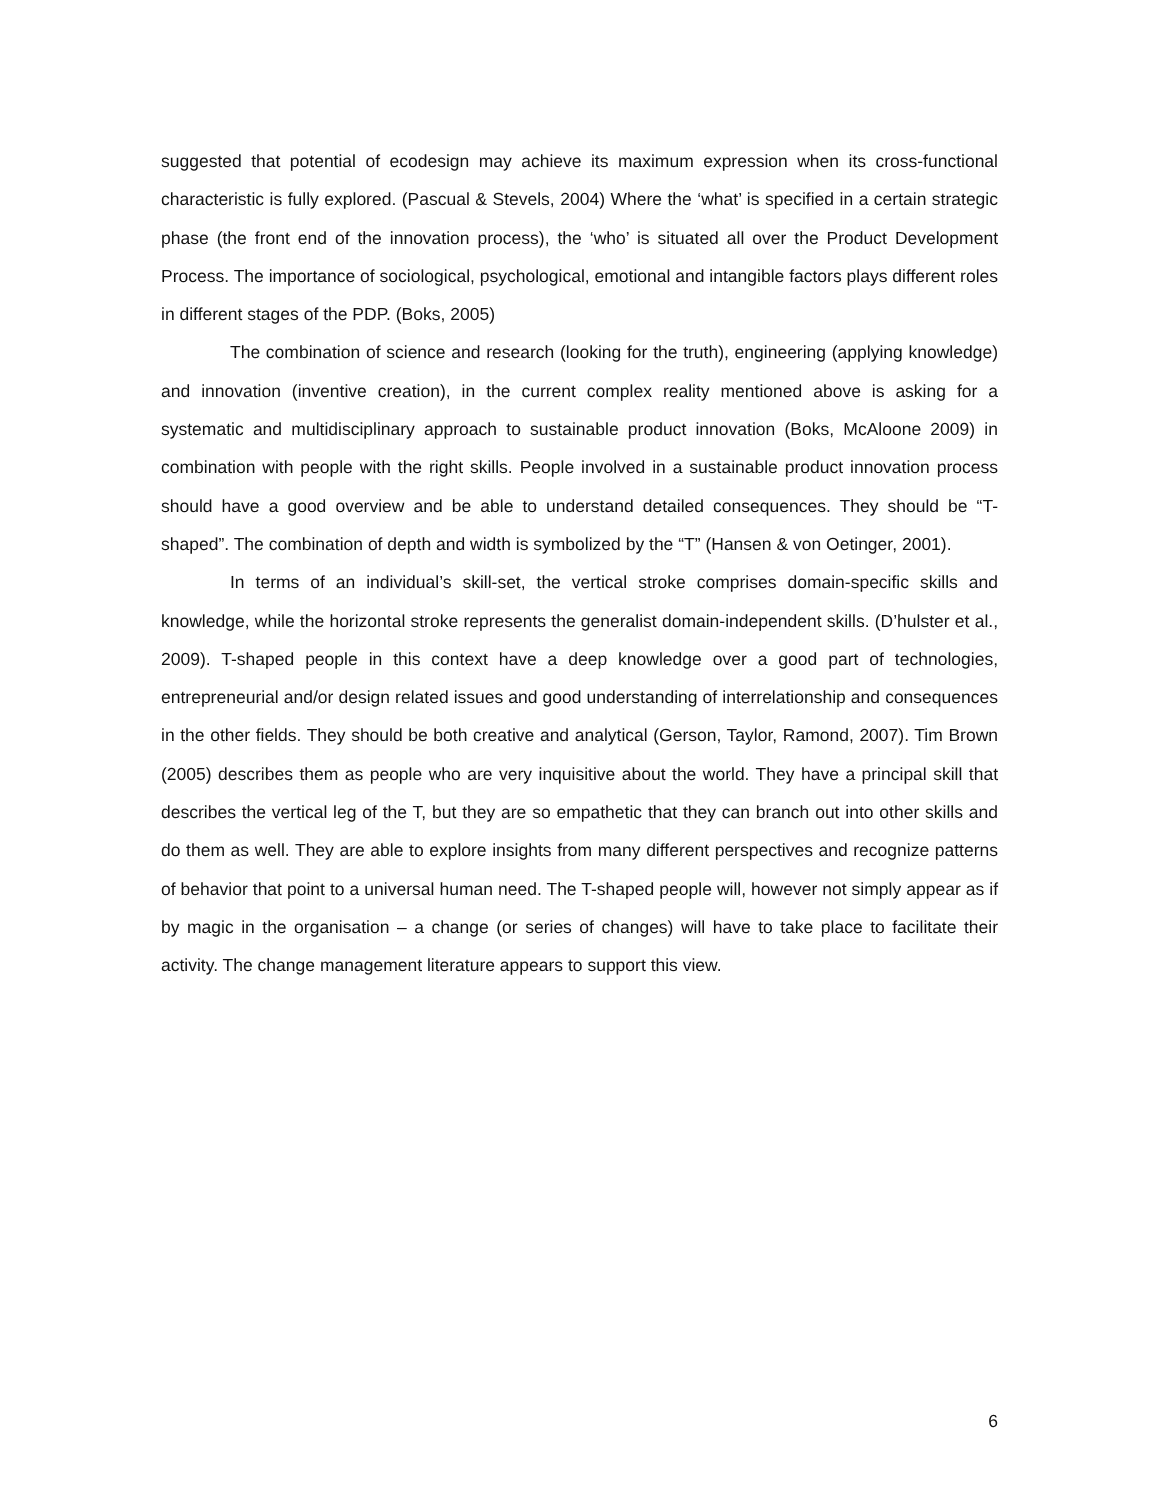suggested that potential of ecodesign may achieve its maximum expression when its cross-functional characteristic is fully explored. (Pascual & Stevels, 2004) Where the ‘what’ is specified in a certain strategic phase (the front end of the innovation process), the ‘who’ is situated all over the Product Development Process. The importance of sociological, psychological, emotional and intangible factors plays different roles in different stages of the PDP. (Boks, 2005)
The combination of science and research (looking for the truth), engineering (applying knowledge) and innovation (inventive creation), in the current complex reality mentioned above is asking for a systematic and multidisciplinary approach to sustainable product innovation (Boks, McAloone 2009) in combination with people with the right skills. People involved in a sustainable product innovation process should have a good overview and be able to understand detailed consequences. They should be “T-shaped”. The combination of depth and width is symbolized by the “T” (Hansen & von Oetinger, 2001).
In terms of an individual’s skill-set, the vertical stroke comprises domain-specific skills and knowledge, while the horizontal stroke represents the generalist domain-independent skills. (D’hulster et al., 2009). T-shaped people in this context have a deep knowledge over a good part of technologies, entrepreneurial and/or design related issues and good understanding of interrelationship and consequences in the other fields. They should be both creative and analytical (Gerson, Taylor, Ramond, 2007). Tim Brown (2005) describes them as people who are very inquisitive about the world. They have a principal skill that describes the vertical leg of the T, but they are so empathetic that they can branch out into other skills and do them as well. They are able to explore insights from many different perspectives and recognize patterns of behavior that point to a universal human need. The T-shaped people will, however not simply appear as if by magic in the organisation – a change (or series of changes) will have to take place to facilitate their activity. The change management literature appears to support this view.
6